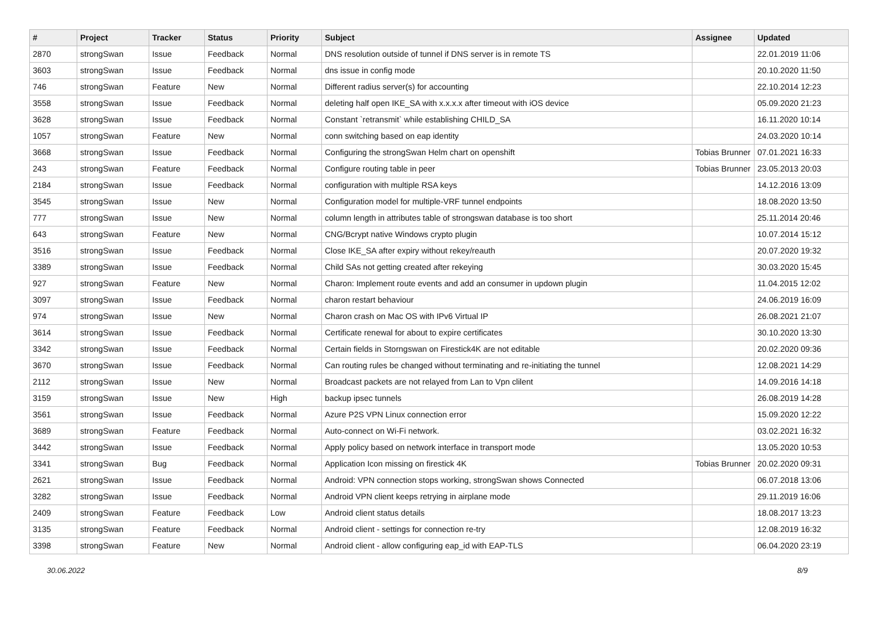| # | Project | Tracker | Status | Priority | Subject | Assignee | Updated |
| --- | --- | --- | --- | --- | --- | --- | --- |
| 2870 | strongSwan | Issue | Feedback | Normal | DNS resolution outside of tunnel if DNS server is in remote TS | | 22.01.2019 11:06 |
| 3603 | strongSwan | Issue | Feedback | Normal | dns issue in config mode | | 20.10.2020 11:50 |
| 746 | strongSwan | Feature | New | Normal | Different radius server(s) for accounting | | 22.10.2014 12:23 |
| 3558 | strongSwan | Issue | Feedback | Normal | deleting half open IKE_SA with x.x.x.x after timeout with iOS device | | 05.09.2020 21:23 |
| 3628 | strongSwan | Issue | Feedback | Normal | Constant `retransmit` while establishing CHILD_SA | | 16.11.2020 10:14 |
| 1057 | strongSwan | Feature | New | Normal | conn switching based on eap identity | | 24.03.2020 10:14 |
| 3668 | strongSwan | Issue | Feedback | Normal | Configuring the strongSwan Helm chart on openshift | Tobias Brunner | 07.01.2021 16:33 |
| 243 | strongSwan | Feature | Feedback | Normal | Configure routing table in peer | Tobias Brunner | 23.05.2013 20:03 |
| 2184 | strongSwan | Issue | Feedback | Normal | configuration with multiple RSA keys | | 14.12.2016 13:09 |
| 3545 | strongSwan | Issue | New | Normal | Configuration model for multiple-VRF tunnel endpoints | | 18.08.2020 13:50 |
| 777 | strongSwan | Issue | New | Normal | column length in attributes table of strongswan database is too short | | 25.11.2014 20:46 |
| 643 | strongSwan | Feature | New | Normal | CNG/Bcrypt native Windows crypto plugin | | 10.07.2014 15:12 |
| 3516 | strongSwan | Issue | Feedback | Normal | Close IKE_SA after expiry without rekey/reauth | | 20.07.2020 19:32 |
| 3389 | strongSwan | Issue | Feedback | Normal | Child SAs not getting created after rekeying | | 30.03.2020 15:45 |
| 927 | strongSwan | Feature | New | Normal | Charon: Implement route events and add an consumer in updown plugin | | 11.04.2015 12:02 |
| 3097 | strongSwan | Issue | Feedback | Normal | charon restart behaviour | | 24.06.2019 16:09 |
| 974 | strongSwan | Issue | New | Normal | Charon crash on Mac OS with IPv6 Virtual IP | | 26.08.2021 21:07 |
| 3614 | strongSwan | Issue | Feedback | Normal | Certificate renewal for about to expire certificates | | 30.10.2020 13:30 |
| 3342 | strongSwan | Issue | Feedback | Normal | Certain fields in Storngswan on Firestick4K are not editable | | 20.02.2020 09:36 |
| 3670 | strongSwan | Issue | Feedback | Normal | Can routing rules be changed without terminating and re-initiating the tunnel | | 12.08.2021 14:29 |
| 2112 | strongSwan | Issue | New | Normal | Broadcast packets are not relayed from Lan to Vpn clilent | | 14.09.2016 14:18 |
| 3159 | strongSwan | Issue | New | High | backup ipsec tunnels | | 26.08.2019 14:28 |
| 3561 | strongSwan | Issue | Feedback | Normal | Azure P2S VPN Linux connection error | | 15.09.2020 12:22 |
| 3689 | strongSwan | Feature | Feedback | Normal | Auto-connect on Wi-Fi network. | | 03.02.2021 16:32 |
| 3442 | strongSwan | Issue | Feedback | Normal | Apply policy based on network interface in transport mode | | 13.05.2020 10:53 |
| 3341 | strongSwan | Bug | Feedback | Normal | Application Icon missing on firestick 4K | Tobias Brunner | 20.02.2020 09:31 |
| 2621 | strongSwan | Issue | Feedback | Normal | Android: VPN connection stops working, strongSwan shows Connected | | 06.07.2018 13:06 |
| 3282 | strongSwan | Issue | Feedback | Normal | Android VPN client keeps retrying in airplane mode | | 29.11.2019 16:06 |
| 2409 | strongSwan | Feature | Feedback | Low | Android client status details | | 18.08.2017 13:23 |
| 3135 | strongSwan | Feature | Feedback | Normal | Android client - settings for connection re-try | | 12.08.2019 16:32 |
| 3398 | strongSwan | Feature | New | Normal | Android client - allow configuring eap_id with EAP-TLS | | 06.04.2020 23:19 |
30.06.2022 8/9